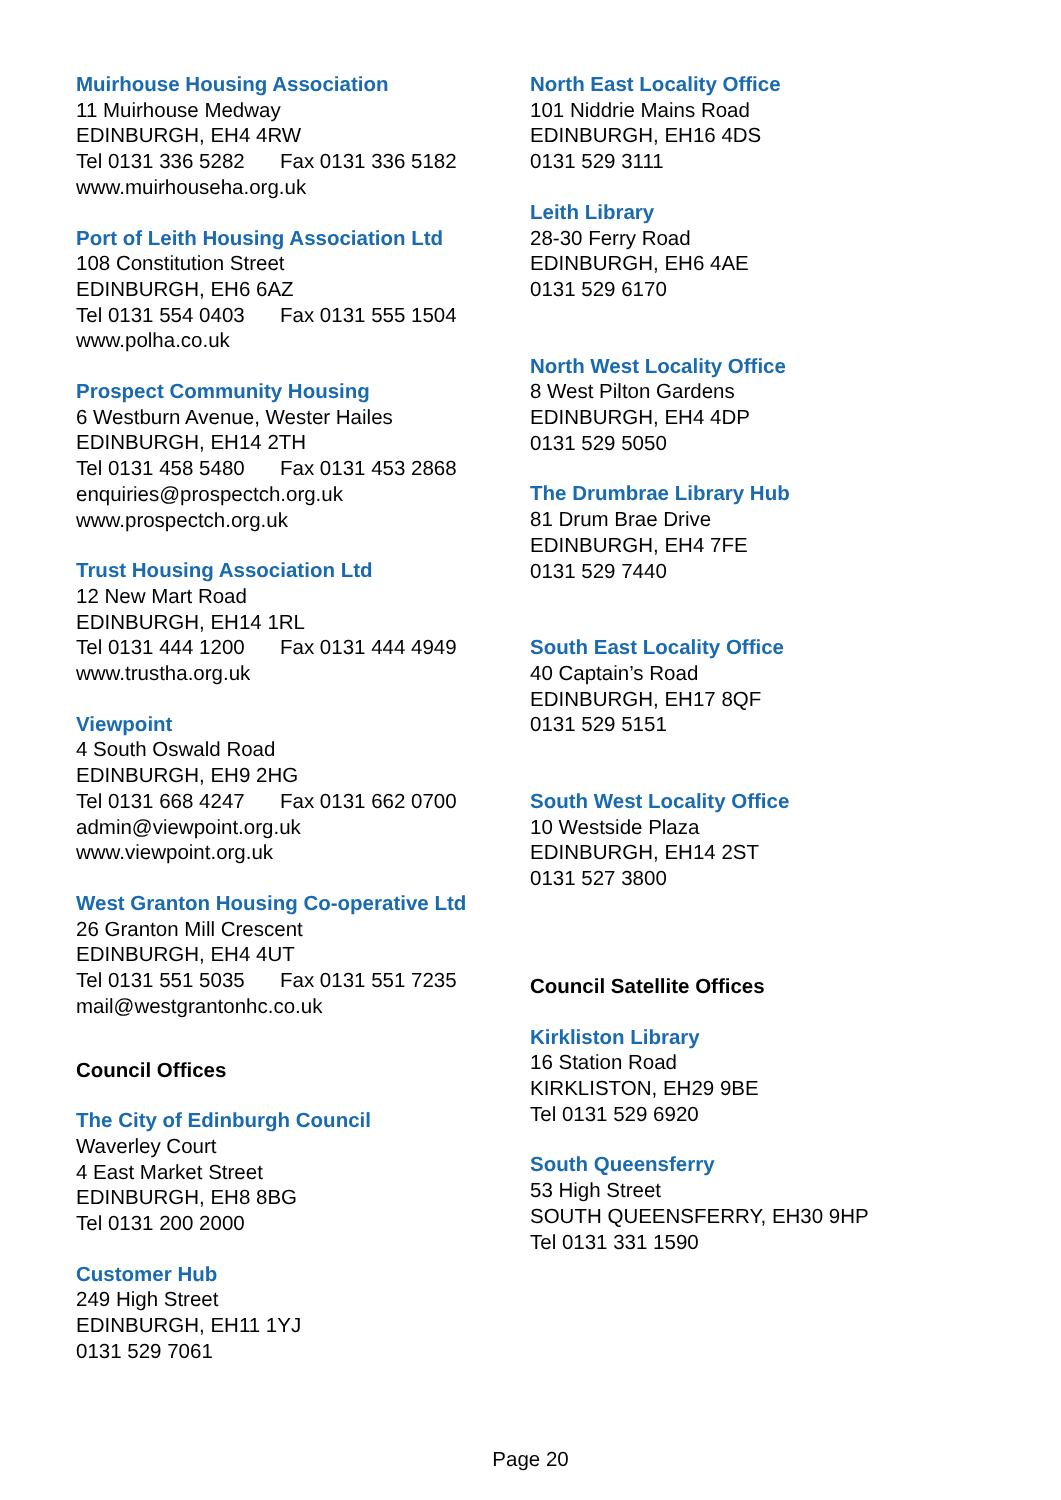Muirhouse Housing Association
11 Muirhouse Medway
EDINBURGH, EH4 4RW
Tel 0131 336 5282 Fax 0131 336 5182
www.muirhouseha.org.uk
Port of Leith Housing Association Ltd
108 Constitution Street
EDINBURGH, EH6 6AZ
Tel 0131 554 0403 Fax 0131 555 1504
www.polha.co.uk
Prospect Community Housing
6 Westburn Avenue, Wester Hailes
EDINBURGH, EH14 2TH
Tel 0131 458 5480 Fax 0131 453 2868
enquiries@prospectch.org.uk
www.prospectch.org.uk
Trust Housing Association Ltd
12 New Mart Road
EDINBURGH, EH14 1RL
Tel 0131 444 1200 Fax 0131 444 4949
www.trustha.org.uk
Viewpoint
4 South Oswald Road
EDINBURGH, EH9 2HG
Tel 0131 668 4247 Fax 0131 662 0700
admin@viewpoint.org.uk
www.viewpoint.org.uk
West Granton Housing Co-operative Ltd
26 Granton Mill Crescent
EDINBURGH, EH4 4UT
Tel 0131 551 5035 Fax 0131 551 7235
mail@westgrantonhc.co.uk
Council Offices
The City of Edinburgh Council
Waverley Court
4 East Market Street
EDINBURGH, EH8 8BG
Tel 0131 200 2000
Customer Hub
249 High Street
EDINBURGH, EH11 1YJ
0131 529 7061
North East Locality Office
101 Niddrie Mains Road
EDINBURGH, EH16 4DS
0131 529 3111
Leith Library
28-30 Ferry Road
EDINBURGH, EH6 4AE
0131 529 6170
North West Locality Office
8 West Pilton Gardens
EDINBURGH, EH4 4DP
0131 529 5050
The Drumbrae Library Hub
81 Drum Brae Drive
EDINBURGH, EH4 7FE
0131 529 7440
South East Locality Office
40 Captain’s Road
EDINBURGH, EH17 8QF
0131 529 5151
South West Locality Office
10 Westside Plaza
EDINBURGH, EH14 2ST
0131 527 3800
Council Satellite Offices
Kirkliston Library
16 Station Road
KIRKLISTON, EH29 9BE
Tel 0131 529 6920
South Queensferry
53 High Street
SOUTH QUEENSFERRY, EH30 9HP
Tel 0131 331 1590
Page 20